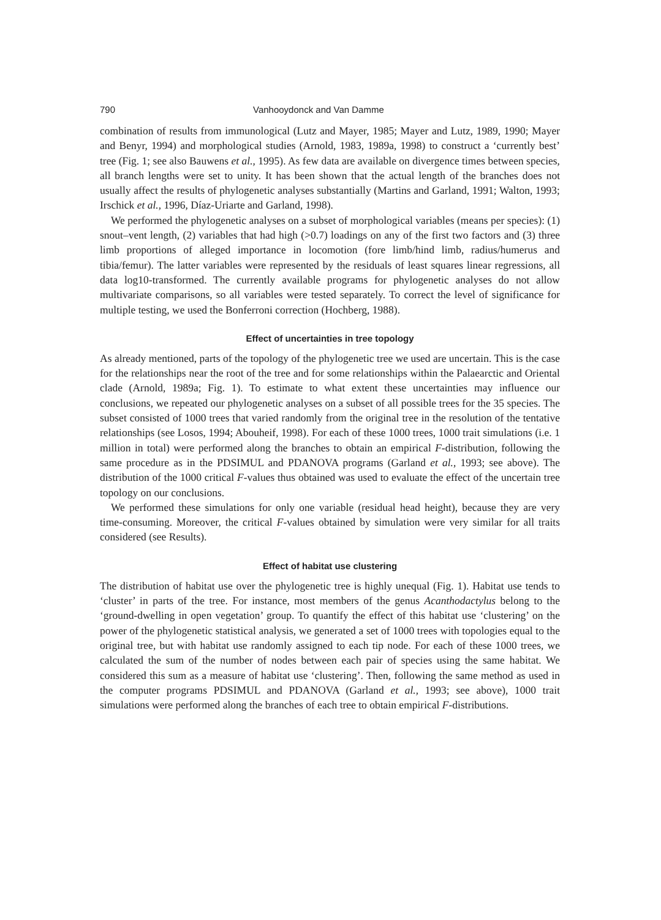790 Vanhooydonck and Van Damme
combination of results from immunological (Lutz and Mayer, 1985; Mayer and Lutz, 1989, 1990; Mayer and Benyr, 1994) and morphological studies (Arnold, 1983, 1989a, 1998) to construct a ‘currently best’ tree (Fig. 1; see also Bauwens et al., 1995). As few data are available on divergence times between species, all branch lengths were set to unity. It has been shown that the actual length of the branches does not usually affect the results of phylogenetic analyses substantially (Martins and Garland, 1991; Walton, 1993; Irschick et al., 1996, Díaz-Uriarte and Garland, 1998).
We performed the phylogenetic analyses on a subset of morphological variables (means per species): (1) snout–vent length, (2) variables that had high (>0.7) loadings on any of the first two factors and (3) three limb proportions of alleged importance in locomotion (fore limb/hind limb, radius/humerus and tibia/femur). The latter variables were represented by the residuals of least squares linear regressions, all data log10-transformed. The currently available programs for phylogenetic analyses do not allow multivariate comparisons, so all variables were tested separately. To correct the level of significance for multiple testing, we used the Bonferroni correction (Hochberg, 1988).
Effect of uncertainties in tree topology
As already mentioned, parts of the topology of the phylogenetic tree we used are uncertain. This is the case for the relationships near the root of the tree and for some relationships within the Palaearctic and Oriental clade (Arnold, 1989a; Fig. 1). To estimate to what extent these uncertainties may influence our conclusions, we repeated our phylogenetic analyses on a subset of all possible trees for the 35 species. The subset consisted of 1000 trees that varied randomly from the original tree in the resolution of the tentative relationships (see Losos, 1994; Abouheif, 1998). For each of these 1000 trees, 1000 trait simulations (i.e. 1 million in total) were performed along the branches to obtain an empirical F-distribution, following the same procedure as in the PDSIMUL and PDANOVA programs (Garland et al., 1993; see above). The distribution of the 1000 critical F-values thus obtained was used to evaluate the effect of the uncertain tree topology on our conclusions.
We performed these simulations for only one variable (residual head height), because they are very time-consuming. Moreover, the critical F-values obtained by simulation were very similar for all traits considered (see Results).
Effect of habitat use clustering
The distribution of habitat use over the phylogenetic tree is highly unequal (Fig. 1). Habitat use tends to ‘cluster’ in parts of the tree. For instance, most members of the genus Acanthodactylus belong to the ‘ground-dwelling in open vegetation’ group. To quantify the effect of this habitat use ‘clustering’ on the power of the phylogenetic statistical analysis, we generated a set of 1000 trees with topologies equal to the original tree, but with habitat use randomly assigned to each tip node. For each of these 1000 trees, we calculated the sum of the number of nodes between each pair of species using the same habitat. We considered this sum as a measure of habitat use ‘clustering’. Then, following the same method as used in the computer programs PDSIMUL and PDANOVA (Garland et al., 1993; see above), 1000 trait simulations were performed along the branches of each tree to obtain empirical F-distributions.